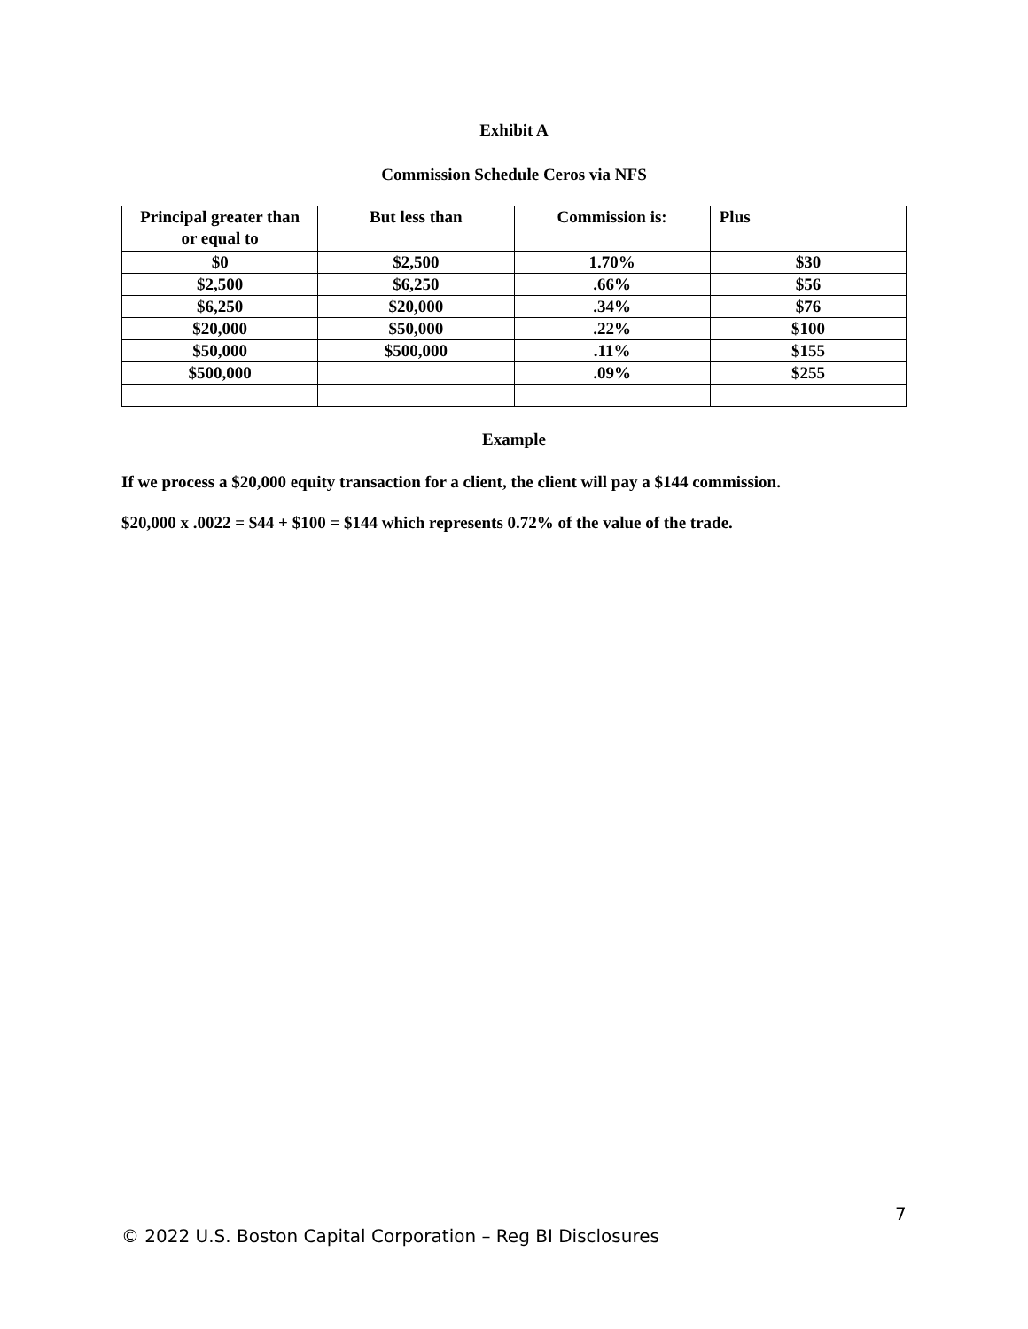Exhibit A
Commission Schedule Ceros via NFS
| Principal greater than or equal to | But less than | Commission is: | Plus |
| --- | --- | --- | --- |
| $0 | $2,500 | 1.70% | $30 |
| $2,500 | $6,250 | .66% | $56 |
| $6,250 | $20,000 | .34% | $76 |
| $20,000 | $50,000 | .22% | $100 |
| $50,000 | $500,000 | .11% | $155 |
| $500,000 | | .09% | $255 |
Example
If we process a $20,000 equity transaction for a client, the client will pay a $144 commission.
$20,000 x .0022 = $44 + $100 = $144 which represents 0.72% of the value of the trade.
7
© 2022 U.S. Boston Capital Corporation – Reg BI Disclosures